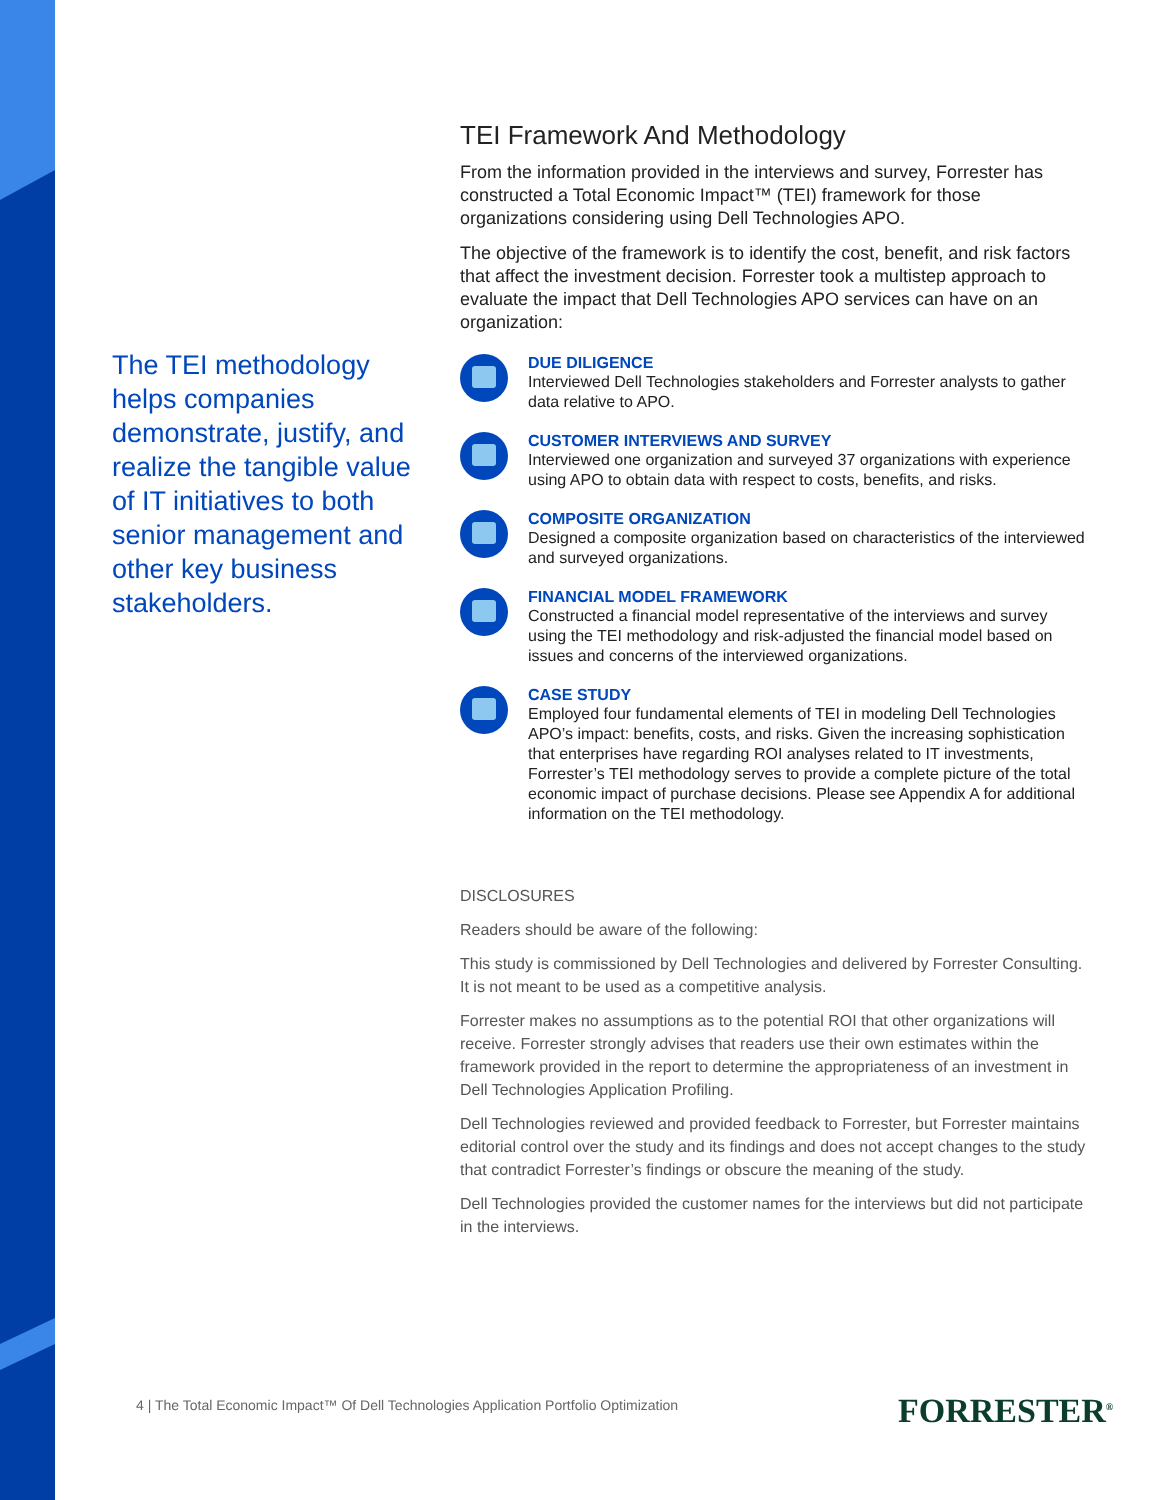The TEI methodology helps companies demonstrate, justify, and realize the tangible value of IT initiatives to both senior management and other key business stakeholders.
TEI Framework And Methodology
From the information provided in the interviews and survey, Forrester has constructed a Total Economic Impact™ (TEI) framework for those organizations considering using Dell Technologies APO.
The objective of the framework is to identify the cost, benefit, and risk factors that affect the investment decision. Forrester took a multistep approach to evaluate the impact that Dell Technologies APO services can have on an organization:
DUE DILIGENCE
Interviewed Dell Technologies stakeholders and Forrester analysts to gather data relative to APO.
CUSTOMER INTERVIEWS AND SURVEY
Interviewed one organization and surveyed 37 organizations with experience using APO to obtain data with respect to costs, benefits, and risks.
COMPOSITE ORGANIZATION
Designed a composite organization based on characteristics of the interviewed and surveyed organizations.
FINANCIAL MODEL FRAMEWORK
Constructed a financial model representative of the interviews and survey using the TEI methodology and risk-adjusted the financial model based on issues and concerns of the interviewed organizations.
CASE STUDY
Employed four fundamental elements of TEI in modeling Dell Technologies APO’s impact: benefits, costs, and risks. Given the increasing sophistication that enterprises have regarding ROI analyses related to IT investments, Forrester’s TEI methodology serves to provide a complete picture of the total economic impact of purchase decisions. Please see Appendix A for additional information on the TEI methodology.
DISCLOSURES
Readers should be aware of the following:
This study is commissioned by Dell Technologies and delivered by Forrester Consulting. It is not meant to be used as a competitive analysis.
Forrester makes no assumptions as to the potential ROI that other organizations will receive. Forrester strongly advises that readers use their own estimates within the framework provided in the report to determine the appropriateness of an investment in Dell Technologies Application Profiling.
Dell Technologies reviewed and provided feedback to Forrester, but Forrester maintains editorial control over the study and its findings and does not accept changes to the study that contradict Forrester’s findings or obscure the meaning of the study.
Dell Technologies provided the customer names for the interviews but did not participate in the interviews.
4 | The Total Economic Impact™ Of Dell Technologies Application Portfolio Optimization
FORRESTER<sup>®</sup>